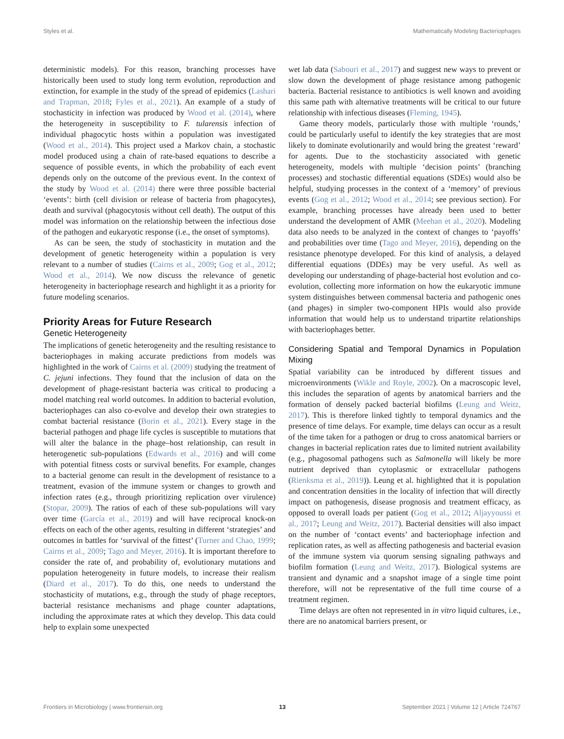Styles et al. Mathematically Modeling Bacteriophages
deterministic models). For this reason, branching processes have historically been used to study long term evolution, reproduction and extinction, for example in the study of the spread of epidemics (Lashari and Trapman, 2018; Fyles et al., 2021). An example of a study of stochasticity in infection was produced by Wood et al. (2014), where the heterogeneity in susceptibility to F. tularensis infection of individual phagocytic hosts within a population was investigated (Wood et al., 2014). This project used a Markov chain, a stochastic model produced using a chain of rate-based equations to describe a sequence of possible events, in which the probability of each event depends only on the outcome of the previous event. In the context of the study by Wood et al. (2014) there were three possible bacterial ‘events’: birth (cell division or release of bacteria from phagocytes), death and survival (phagocytosis without cell death). The output of this model was information on the relationship between the infectious dose of the pathogen and eukaryotic response (i.e., the onset of symptoms).
As can be seen, the study of stochasticity in mutation and the development of genetic heterogeneity within a population is very relevant to a number of studies (Cairns et al., 2009; Gog et al., 2012; Wood et al., 2014). We now discuss the relevance of genetic heterogeneity in bacteriophage research and highlight it as a priority for future modeling scenarios.
Priority Areas for Future Research
Genetic Heterogeneity
The implications of genetic heterogeneity and the resulting resistance to bacteriophages in making accurate predictions from models was highlighted in the work of Cairns et al. (2009) studying the treatment of C. jejuni infections. They found that the inclusion of data on the development of phage-resistant bacteria was critical to producing a model matching real world outcomes. In addition to bacterial evolution, bacteriophages can also co-evolve and develop their own strategies to combat bacterial resistance (Borin et al., 2021). Every stage in the bacterial pathogen and phage life cycles is susceptible to mutations that will alter the balance in the phage–host relationship, can result in heterogenetic sub-populations (Edwards et al., 2016) and will come with potential fitness costs or survival benefits. For example, changes to a bacterial genome can result in the development of resistance to a treatment, evasion of the immune system or changes to growth and infection rates (e.g., through prioritizing replication over virulence) (Stopar, 2009). The ratios of each of these sub-populations will vary over time (García et al., 2019) and will have reciprocal knock-on effects on each of the other agents, resulting in different ‘strategies’ and outcomes in battles for ‘survival of the fittest’ (Turner and Chao, 1999; Cairns et al., 2009; Tago and Meyer, 2016). It is important therefore to consider the rate of, and probability of, evolutionary mutations and population heterogeneity in future models, to increase their realism (Diard et al., 2017). To do this, one needs to understand the stochasticity of mutations, e.g., through the study of phage receptors, bacterial resistance mechanisms and phage counter adaptations, including the approximate rates at which they develop. This data could help to explain some unexpected
wet lab data (Sabouri et al., 2017) and suggest new ways to prevent or slow down the development of phage resistance among pathogenic bacteria. Bacterial resistance to antibiotics is well known and avoiding this same path with alternative treatments will be critical to our future relationship with infectious diseases (Fleming, 1945).
Game theory models, particularly those with multiple ‘rounds,’ could be particularly useful to identify the key strategies that are most likely to dominate evolutionarily and would bring the greatest ‘reward’ for agents. Due to the stochasticity associated with genetic heterogeneity, models with multiple ‘decision points’ (branching processes) and stochastic differential equations (SDEs) would also be helpful, studying processes in the context of a ‘memory’ of previous events (Gog et al., 2012; Wood et al., 2014; see previous section). For example, branching processes have already been used to better understand the development of AMR (Meehan et al., 2020). Modeling data also needs to be analyzed in the context of changes to ‘payoffs’ and probabilities over time (Tago and Meyer, 2016), depending on the resistance phenotype developed. For this kind of analysis, a delayed differential equations (DDEs) may be very useful. As well as developing our understanding of phage-bacterial host evolution and co-evolution, collecting more information on how the eukaryotic immune system distinguishes between commensal bacteria and pathogenic ones (and phages) in simpler two-component HPIs would also provide information that would help us to understand tripartite relationships with bacteriophages better.
Considering Spatial and Temporal Dynamics in Population Mixing
Spatial variability can be introduced by different tissues and microenvironments (Wikle and Royle, 2002). On a macroscopic level, this includes the separation of agents by anatomical barriers and the formation of densely packed bacterial biofilms (Leung and Weitz, 2017). This is therefore linked tightly to temporal dynamics and the presence of time delays. For example, time delays can occur as a result of the time taken for a pathogen or drug to cross anatomical barriers or changes in bacterial replication rates due to limited nutrient availability (e.g., phagosomal pathogens such as Salmonella will likely be more nutrient deprived than cytoplasmic or extracellular pathogens (Rienksma et al., 2019)). Leung et al. highlighted that it is population and concentration densities in the locality of infection that will directly impact on pathogenesis, disease prognosis and treatment efficacy, as opposed to overall loads per patient (Gog et al., 2012; Aljayyoussi et al., 2017; Leung and Weitz, 2017). Bacterial densities will also impact on the number of ‘contact events’ and bacteriophage infection and replication rates, as well as affecting pathogenesis and bacterial evasion of the immune system via quorum sensing signaling pathways and biofilm formation (Leung and Weitz, 2017). Biological systems are transient and dynamic and a snapshot image of a single time point therefore, will not be representative of the full time course of a treatment regimen.
Time delays are often not represented in in vitro liquid cultures, i.e., there are no anatomical barriers present, or
Frontiers in Microbiology | www.frontiersin.org 13 September 2021 | Volume 12 | Article 724767